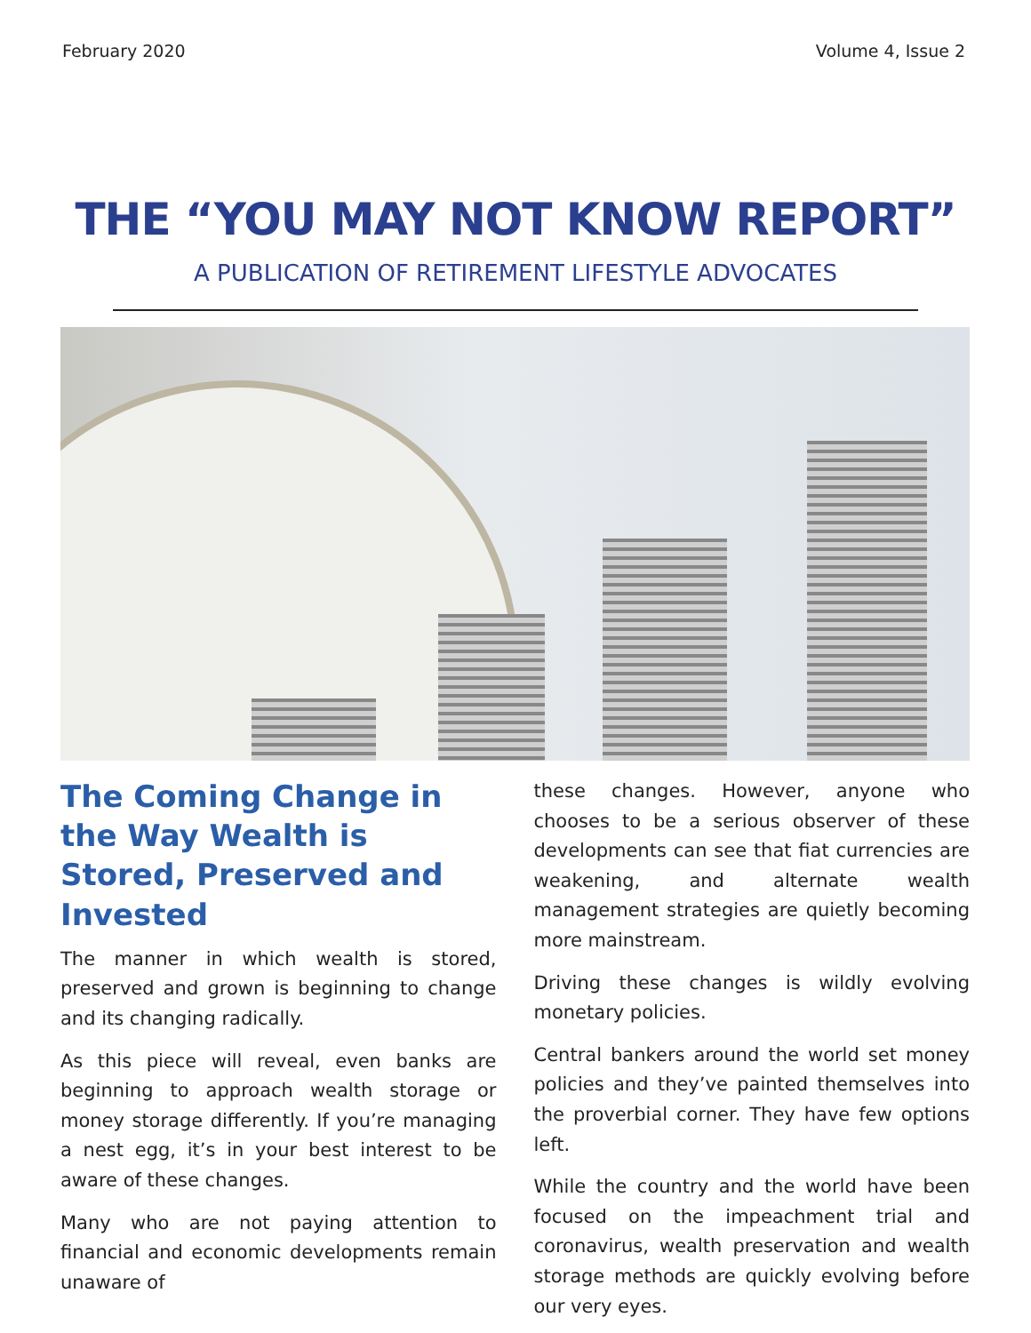February 2020 Volume 4, Issue 2
THE “YOU MAY NOT KNOW REPORT”
A PUBLICATION OF RETIREMENT LIFESTYLE ADVOCATES
The Coming Change in the Way Wealth is Stored, Preserved and Invested
The manner in which wealth is stored, preserved and grown is beginning to change and its changing radically.
As this piece will reveal, even banks are beginning to approach wealth storage or money storage differently. If you’re managing a nest egg, it’s in your best interest to be aware of these changes.
Many who are not paying attention to financial and economic developments remain unaware of
these changes. However, anyone who chooses to be a serious observer of these developments can see that fiat currencies are weakening, and alternate wealth management strategies are quietly becoming more mainstream.
Driving these changes is wildly evolving monetary policies.
Central bankers around the world set money policies and they’ve painted themselves into the proverbial corner. They have few options left.
While the country and the world have been focused on the impeachment trial and coronavirus, wealth preservation and wealth storage methods are quickly evolving before our very eyes.